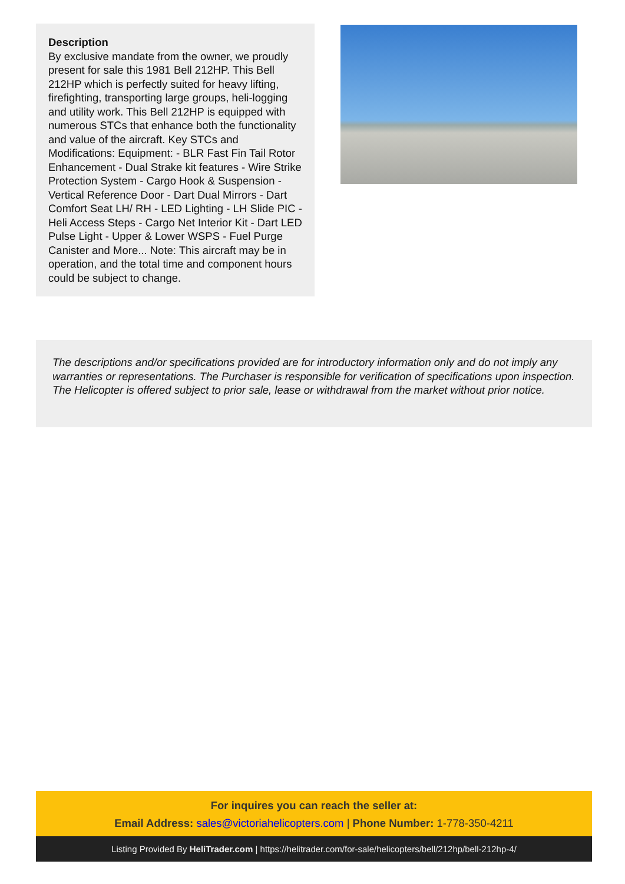Description
By exclusive mandate from the owner, we proudly present for sale this 1981 Bell 212HP. This Bell 212HP which is perfectly suited for heavy lifting, firefighting, transporting large groups, heli-logging and utility work. This Bell 212HP is equipped with numerous STCs that enhance both the functionality and value of the aircraft. Key STCs and Modifications: Equipment: - BLR Fast Fin Tail Rotor Enhancement - Dual Strake kit features - Wire Strike Protection System - Cargo Hook & Suspension - Vertical Reference Door - Dart Dual Mirrors - Dart Comfort Seat LH/ RH - LED Lighting - LH Slide PIC - Heli Access Steps - Cargo Net Interior Kit - Dart LED Pulse Light - Upper & Lower WSPS - Fuel Purge Canister and More... Note: This aircraft may be in operation, and the total time and component hours could be subject to change.
The descriptions and/or specifications provided are for introductory information only and do not imply any warranties or representations. The Purchaser is responsible for verification of specifications upon inspection. The Helicopter is offered subject to prior sale, lease or withdrawal from the market without prior notice.
For inquires you can reach the seller at:
Email Address: sales@victoriahelicopters.com | Phone Number: 1-778-350-4211
Listing Provided By HeliTrader.com | https://helitrader.com/for-sale/helicopters/bell/212hp/bell-212hp-4/